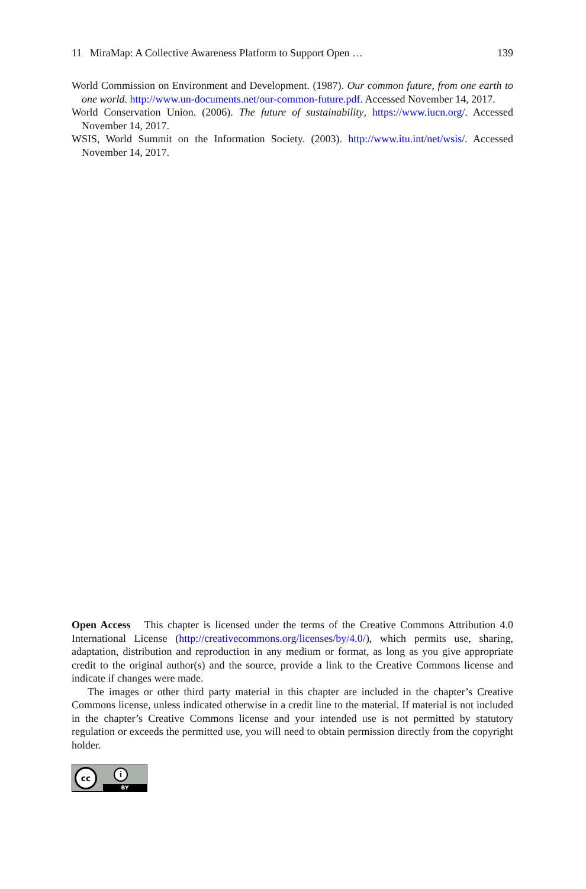11 MiraMap: A Collective Awareness Platform to Support Open … 139
World Commission on Environment and Development. (1987). Our common future, from one earth to one world. http://www.un-documents.net/our-common-future.pdf. Accessed November 14, 2017.
World Conservation Union. (2006). The future of sustainability, https://www.iucn.org/. Accessed November 14, 2017.
WSIS, World Summit on the Information Society. (2003). http://www.itu.int/net/wsis/. Accessed November 14, 2017.
Open Access This chapter is licensed under the terms of the Creative Commons Attribution 4.0 International License (http://creativecommons.org/licenses/by/4.0/), which permits use, sharing, adaptation, distribution and reproduction in any medium or format, as long as you give appropriate credit to the original author(s) and the source, provide a link to the Creative Commons license and indicate if changes were made.
The images or other third party material in this chapter are included in the chapter’s Creative Commons license, unless indicated otherwise in a credit line to the material. If material is not included in the chapter’s Creative Commons license and your intended use is not permitted by statutory regulation or exceeds the permitted use, you will need to obtain permission directly from the copyright holder.
cc i
BY